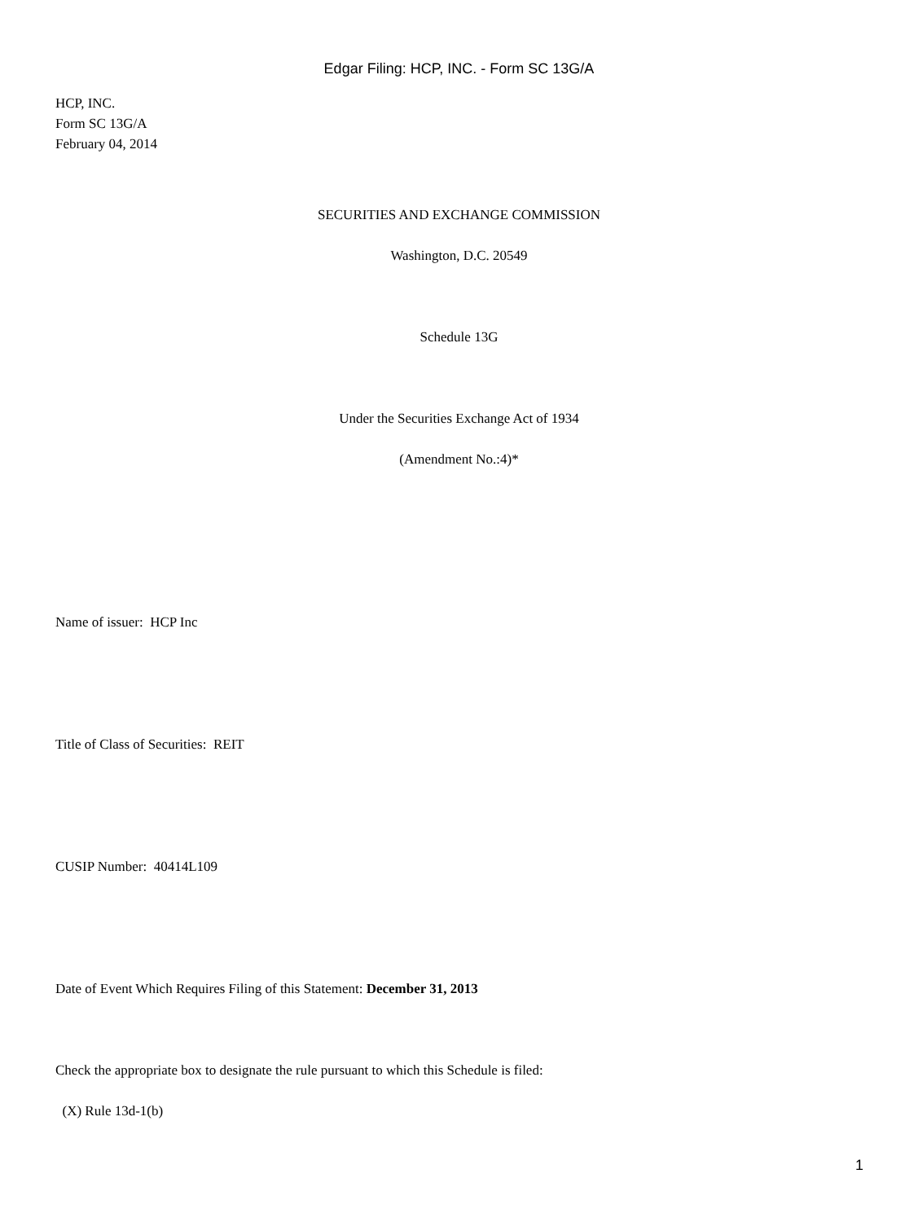Edgar Filing: HCP, INC. - Form SC 13G/A
HCP, INC.
Form SC 13G/A
February 04, 2014
SECURITIES AND EXCHANGE COMMISSION
Washington, D.C. 20549
Schedule 13G
Under the Securities Exchange Act of 1934
(Amendment No.:4)*
Name of issuer: HCP Inc
Title of Class of Securities: REIT
CUSIP Number: 40414L109
Date of Event Which Requires Filing of this Statement: December 31, 2013
Check the appropriate box to designate the rule pursuant to which this Schedule is filed:
(X) Rule 13d-1(b)
1